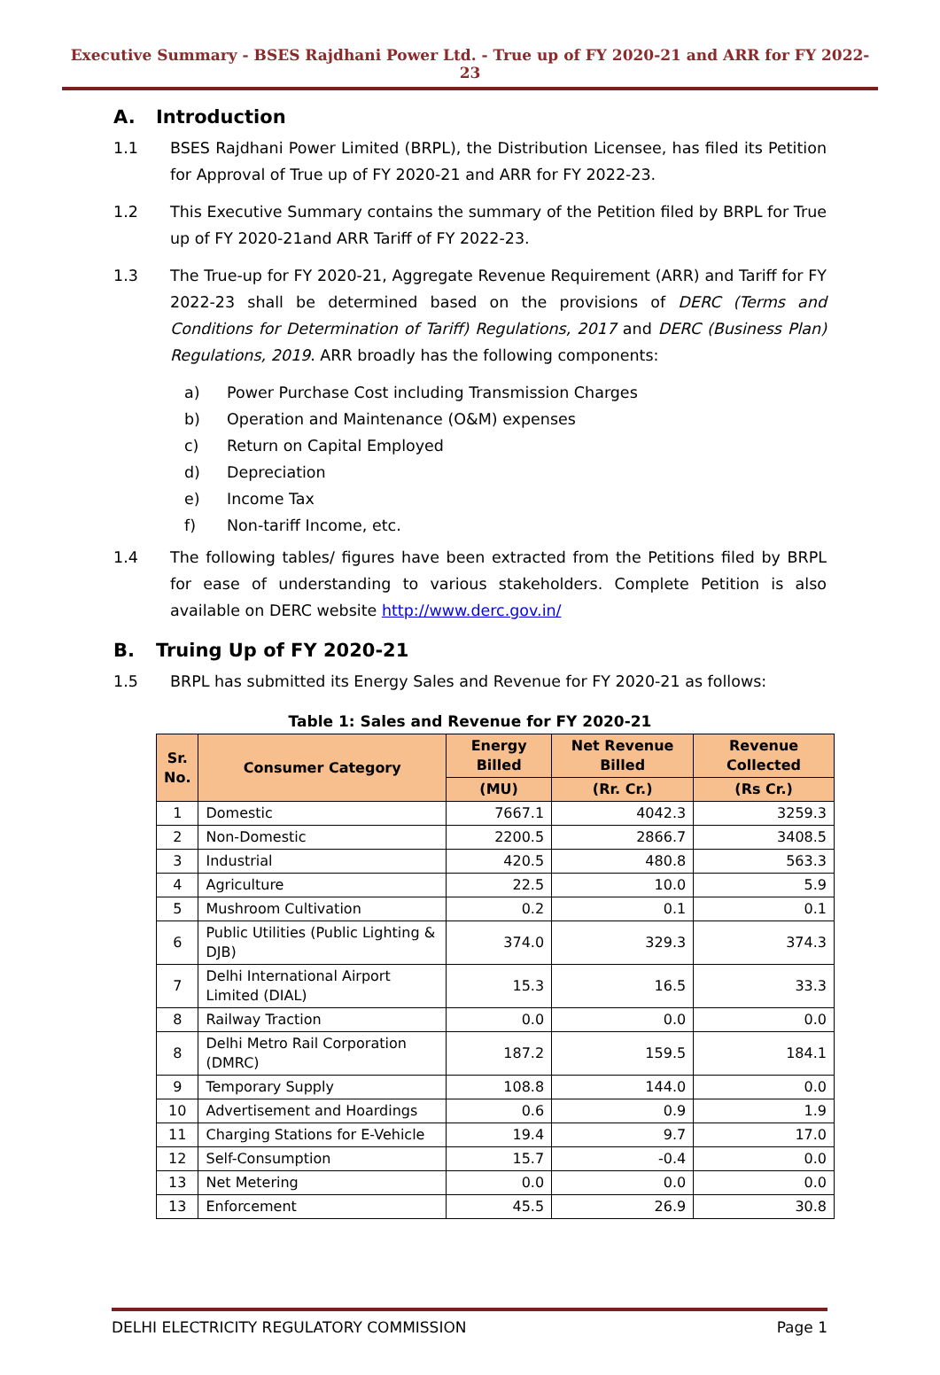Executive Summary - BSES Rajdhani Power Ltd. - True up of FY 2020-21 and ARR for FY 2022-23
A. Introduction
1.1 BSES Rajdhani Power Limited (BRPL), the Distribution Licensee, has filed its Petition for Approval of True up of FY 2020-21 and ARR for FY 2022-23.
1.2 This Executive Summary contains the summary of the Petition filed by BRPL for True up of FY 2020-21and ARR Tariff of FY 2022-23.
1.3 The True-up for FY 2020-21, Aggregate Revenue Requirement (ARR) and Tariff for FY 2022-23 shall be determined based on the provisions of DERC (Terms and Conditions for Determination of Tariff) Regulations, 2017 and DERC (Business Plan) Regulations, 2019. ARR broadly has the following components:
a) Power Purchase Cost including Transmission Charges
b) Operation and Maintenance (O&M) expenses
c) Return on Capital Employed
d) Depreciation
e) Income Tax
f) Non-tariff Income, etc.
1.4 The following tables/ figures have been extracted from the Petitions filed by BRPL for ease of understanding to various stakeholders. Complete Petition is also available on DERC website http://www.derc.gov.in/
B. Truing Up of FY 2020-21
1.5 BRPL has submitted its Energy Sales and Revenue for FY 2020-21 as follows:
Table 1: Sales and Revenue for FY 2020-21
| Sr. No. | Consumer Category | Energy Billed | Net Revenue Billed | Revenue Collected |
| --- | --- | --- | --- | --- |
| | | (MU) | (Rr. Cr.) | (Rs Cr.) |
| 1 | Domestic | 7667.1 | 4042.3 | 3259.3 |
| 2 | Non-Domestic | 2200.5 | 2866.7 | 3408.5 |
| 3 | Industrial | 420.5 | 480.8 | 563.3 |
| 4 | Agriculture | 22.5 | 10.0 | 5.9 |
| 5 | Mushroom Cultivation | 0.2 | 0.1 | 0.1 |
| 6 | Public Utilities (Public Lighting & DJB) | 374.0 | 329.3 | 374.3 |
| 7 | Delhi International Airport Limited (DIAL) | 15.3 | 16.5 | 33.3 |
| 8 | Railway Traction | 0.0 | 0.0 | 0.0 |
| 8 | Delhi Metro Rail Corporation (DMRC) | 187.2 | 159.5 | 184.1 |
| 9 | Temporary Supply | 108.8 | 144.0 | 0.0 |
| 10 | Advertisement and Hoardings | 0.6 | 0.9 | 1.9 |
| 11 | Charging Stations for E-Vehicle | 19.4 | 9.7 | 17.0 |
| 12 | Self-Consumption | 15.7 | -0.4 | 0.0 |
| 13 | Net Metering | 0.0 | 0.0 | 0.0 |
| 13 | Enforcement | 45.5 | 26.9 | 30.8 |
DELHI ELECTRICITY REGULATORY COMMISSION
Page 1